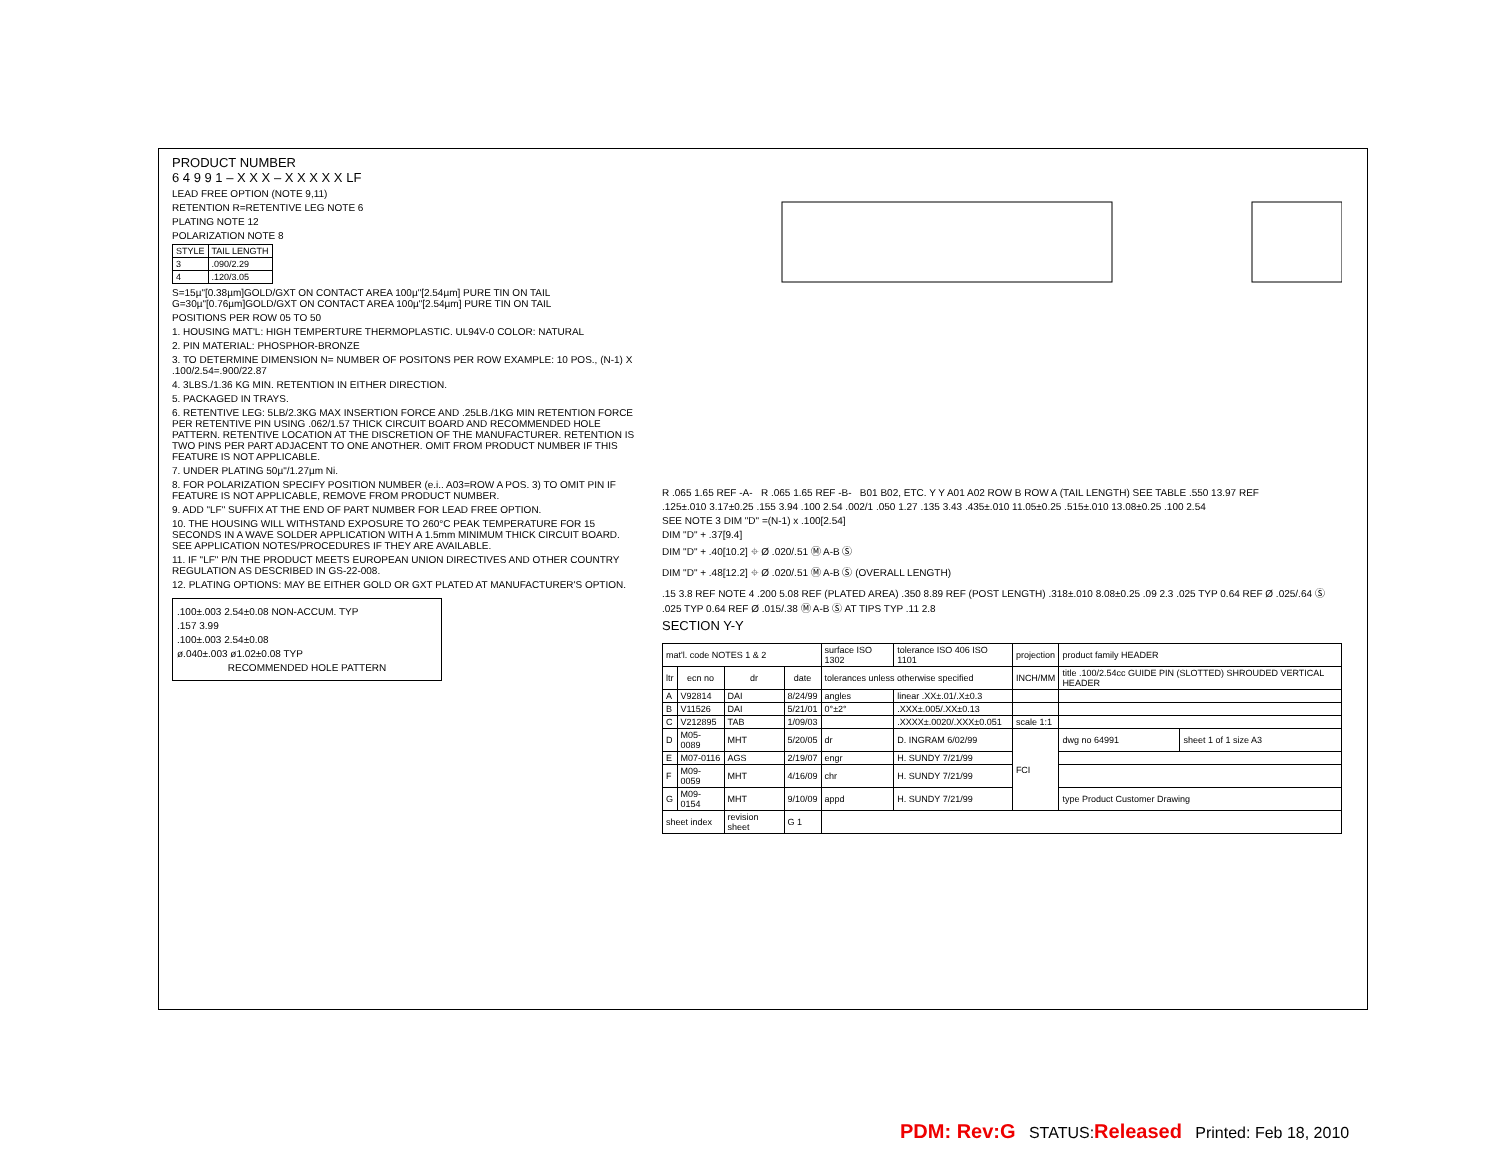PRODUCT NUMBER
6 4 9 9 1 – X X X – X X X X X LF
LEAD FREE OPTION (NOTE 9,11)
RETENTION R=RETENTIVE LEG NOTE 6
PLATING NOTE 12
POLARIZATION NOTE 8
| STYLE | TAIL LENGTH |
| --- | --- |
| 3 | .090/2.29 |
| 4 | .120/3.05 |
S=15µ"[0.38µm]GOLD/GXT ON CONTACT AREA 100µ"[2.54µm] PURE TIN ON TAIL
G=30µ"[0.76µm]GOLD/GXT ON CONTACT AREA 100µ"[2.54µm] PURE TIN ON TAIL
POSITIONS PER ROW 05 TO 50
1. HOUSING MAT'L: HIGH TEMPERTURE THERMOPLASTIC. UL94V-0 COLOR: NATURAL
2. PIN MATERIAL: PHOSPHOR-BRONZE
3. TO DETERMINE DIMENSION N= NUMBER OF POSITONS PER ROW EXAMPLE: 10 POS., (N-1) X .100/2.54=.900/22.87
4. 3LBS./1.36 KG MIN. RETENTION IN EITHER DIRECTION.
5. PACKAGED IN TRAYS.
6. RETENTIVE LEG: 5LB/2.3KG MAX INSERTION FORCE AND .25LB./1KG MIN RETENTION FORCE PER RETENTIVE PIN USING .062/1.57 THICK CIRCUIT BOARD AND RECOMMENDED HOLE PATTERN. RETENTIVE LOCATION AT THE DISCRETION OF THE MANUFACTURER. RETENTION IS TWO PINS PER PART ADJACENT TO ONE ANOTHER. OMIT FROM PRODUCT NUMBER IF THIS FEATURE IS NOT APPLICABLE.
7. UNDER PLATING 50µ"/1.27µm Ni.
8. FOR POLARIZATION SPECIFY POSITION NUMBER (e.i.. A03=ROW A POS. 3) TO OMIT PIN IF FEATURE IS NOT APPLICABLE, REMOVE FROM PRODUCT NUMBER.
9. ADD "LF" SUFFIX AT THE END OF PART NUMBER FOR LEAD FREE OPTION.
10. THE HOUSING WILL WITHSTAND EXPOSURE TO 260°C PEAK TEMPERATURE FOR 15 SECONDS IN A WAVE SOLDER APPLICATION WITH A 1.5mm MINIMUM THICK CIRCUIT BOARD. SEE APPLICATION NOTES/PROCEDURES IF THEY ARE AVAILABLE.
11. IF "LF" P/N THE PRODUCT MEETS EUROPEAN UNION DIRECTIVES AND OTHER COUNTRY REGULATION AS DESCRIBED IN GS-22-008.
12. PLATING OPTIONS: MAY BE EITHER GOLD OR GXT PLATED AT MANUFACTURER'S OPTION.
.100±.003 2.54±0.08 NON-ACCUM. TYP
.157 3.99
.100±.003 2.54±0.08
ø.040±.003 ø1.02±0.08 TYP
RECOMMENDED HOLE PATTERN
R .065 1.65 REF -A- R .065 1.65 REF -B- B01 B02, ETC. Y Y A01 A02 ROW B ROW A (TAIL LENGTH) SEE TABLE .550 13.97 REF
.125±.010 3.17±0.25 .155 3.94 .100 2.54 .002/1 .050 1.27 .135 3.43 .435±.010 11.05±0.25 .515±.010 13.08±0.25 .100 2.54
SEE NOTE 3 DIM "D" =(N-1) x .100[2.54]
DIM "D" + .37[9.4]
DIM "D" + .40[10.2] ⌖ Ø .020/.51 Ⓜ A-B Ⓢ
DIM "D" + .48[12.2] ⌖ Ø .020/.51 Ⓜ A-B Ⓢ (OVERALL LENGTH)
.15 3.8 REF NOTE 4 .200 5.08 REF (PLATED AREA) .350 8.89 REF (POST LENGTH) .318±.010 8.08±0.25 .09 2.3 .025 TYP 0.64 REF Ø .025/.64 Ⓢ .025 TYP 0.64 REF Ø .015/.38 Ⓜ A-B Ⓢ AT TIPS TYP .11 2.8
SECTION Y-Y
| mat'l. code NOTES 1 & 2 | | | | surface ISO 1302 | tolerance ISO 406 ISO 1101 | projection | product family HEADER | |
| ltr | ecn no | dr | date | tolerances unless otherwise specified | | INCH/MM | title .100/2.54cc GUIDE PIN (SLOTTED) SHROUDED VERTICAL HEADER | |
| A | V92814 | DAI | 8/24/99 | angles | linear .XX±.01/.X±0.3 | | | |
| B | V11526 | DAI | 5/21/01 | 0°±2° | .XXX±.005/.XX±0.13 | | | |
| C | V212895 | TAB | 1/09/03 | | .XXXX±.0020/.XXX±0.051 | scale 1:1 | | |
| D | M05-0089 | MHT | 5/20/05 | dr | D. INGRAM 6/02/99 | FCI | dwg no 64991 | sheet 1 of 1 size A3 |
| E | M07-0116 | AGS | 2/19/07 | engr | H. SUNDY 7/21/99 | | | |
| F | M09-0059 | MHT | 4/16/09 | chr | H. SUNDY 7/21/99 | | | |
| G | M09-0154 | MHT | 9/10/09 | appd | H. SUNDY 7/21/99 | | type Product Customer Drawing | |
| sheet index | | revision sheet | G 1 | | | | | |
PDM: Rev:G STATUS:Released Printed: Feb 18, 2010